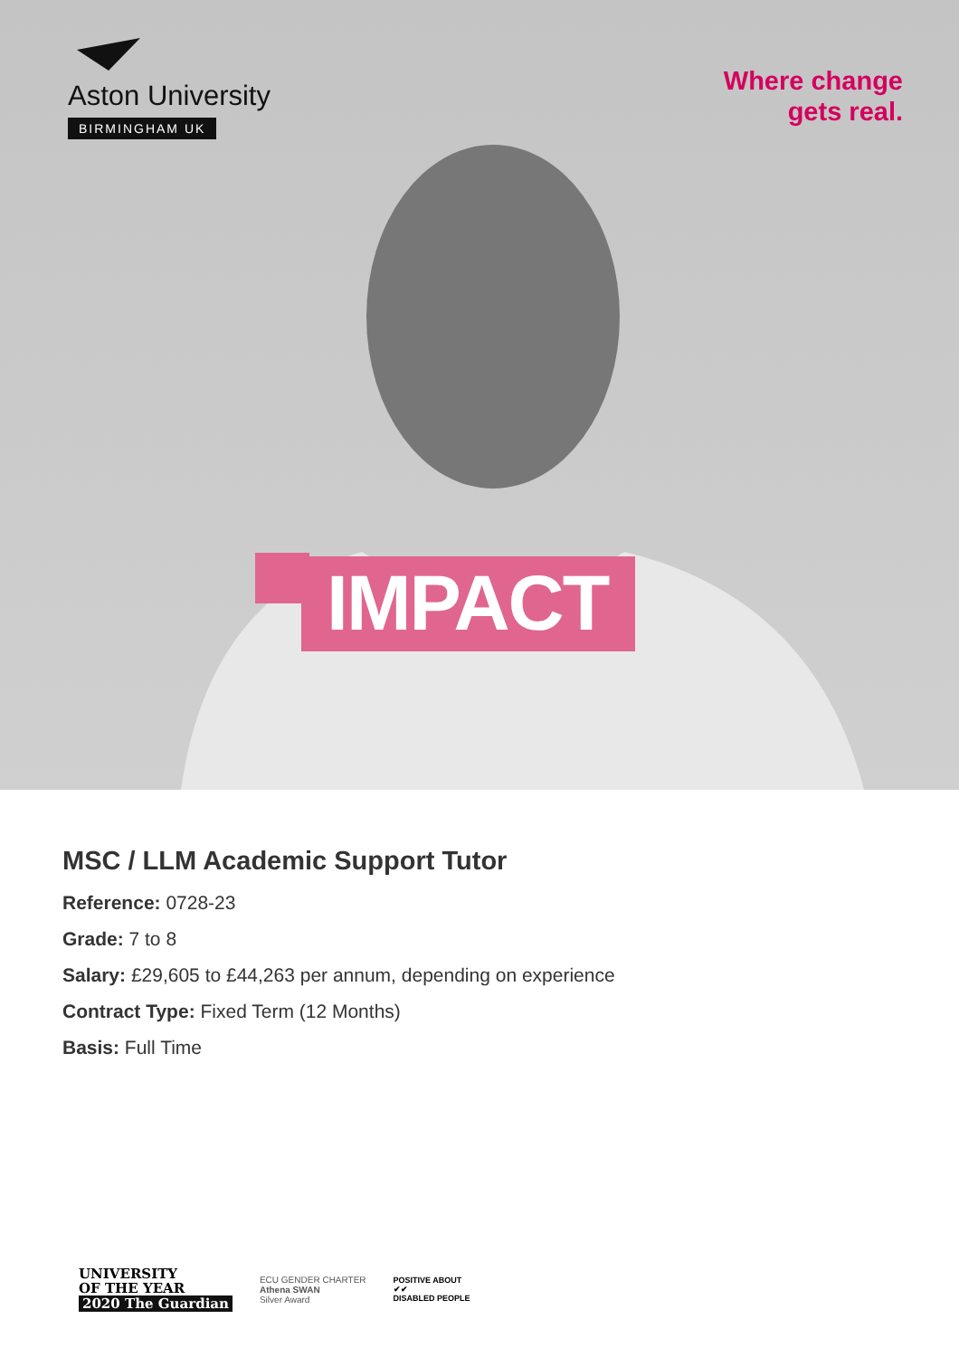Aston University
BIRMINGHAM UK
Where change
gets real.
IMPACT
MSC / LLM Academic Support Tutor
Reference: 0728-23
Grade: 7 to 8
Salary: £29,605 to £44,263 per annum, depending on experience
Contract Type: Fixed Term (12 Months)
Basis: Full Time
UNIVERSITY
OF THE YEAR
2020 The Guardian
ECU GENDER CHARTER
Athena SWAN
Silver Award
POSITIVE ABOUT
✔✔
DISABLED PEOPLE